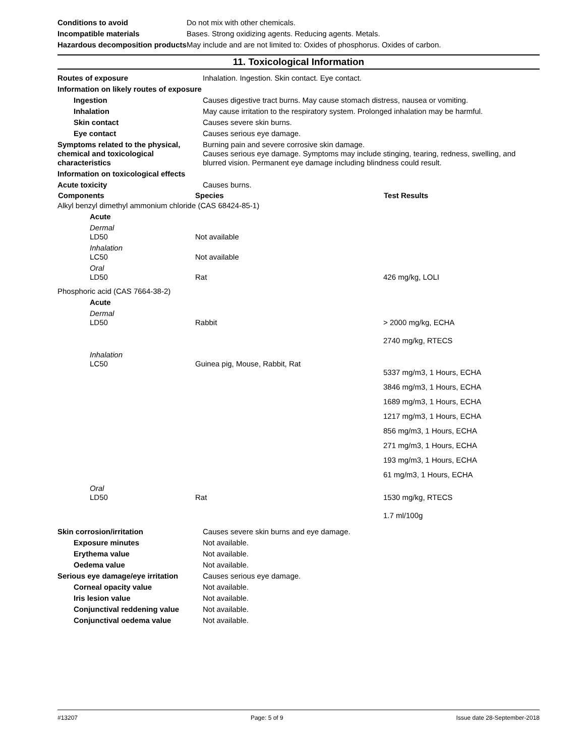| Conditions to avoid | Do not mix with other chemicals. |
| Incompatible materials | Bases. Strong oxidizing agents. Reducing agents. Metals. |
| Hazardous decomposition products | May include and are not limited to: Oxides of phosphorus. Oxides of carbon. |
11. Toxicological Information
| Routes of exposure | Inhalation. Ingestion. Skin contact. Eye contact. |
| Information on likely routes of exposure | |
| Ingestion | Causes digestive tract burns. May cause stomach distress, nausea or vomiting. |
| Inhalation | May cause irritation to the respiratory system. Prolonged inhalation may be harmful. |
| Skin contact | Causes severe skin burns. |
| Eye contact | Causes serious eye damage. |
| Symptoms related to the physical, chemical and toxicological characteristics | Burning pain and severe corrosive skin damage. Causes serious eye damage. Symptoms may include stinging, tearing, redness, swelling, and blurred vision. Permanent eye damage including blindness could result. |
| Information on toxicological effects | |
| Acute toxicity | Causes burns. |
| Components | Species | Test Results |
| --- | --- | --- |
| Alkyl benzyl dimethyl ammonium chloride (CAS 68424-85-1) | | |
| Acute | | |
| Dermal LD50 | Not available | |
| Inhalation LC50 | Not available | |
| Oral LD50 | Rat | 426 mg/kg, LOLI |
| Phosphoric acid (CAS 7664-38-2) | | |
| Acute | | |
| Dermal LD50 | Rabbit | > 2000 mg/kg, ECHA 2740 mg/kg, RTECS |
| Inhalation LC50 | Guinea pig, Mouse, Rabbit, Rat | 5337 mg/m3, 1 Hours, ECHA 3846 mg/m3, 1 Hours, ECHA 1689 mg/m3, 1 Hours, ECHA 1217 mg/m3, 1 Hours, ECHA 856 mg/m3, 1 Hours, ECHA 271 mg/m3, 1 Hours, ECHA 193 mg/m3, 1 Hours, ECHA 61 mg/m3, 1 Hours, ECHA |
| Oral LD50 | Rat | 1530 mg/kg, RTECS 1.7 ml/100g |
| Skin corrosion/irritation | Causes severe skin burns and eye damage. |
| Exposure minutes | Not available. |
| Erythema value | Not available. |
| Oedema value | Not available. |
| Serious eye damage/eye irritation | Causes serious eye damage. |
| Corneal opacity value | Not available. |
| Iris lesion value | Not available. |
| Conjunctival reddening value | Not available. |
| Conjunctival oedema value | Not available. |
#13207 Page: 5 of 9 Issue date 28-September-2018